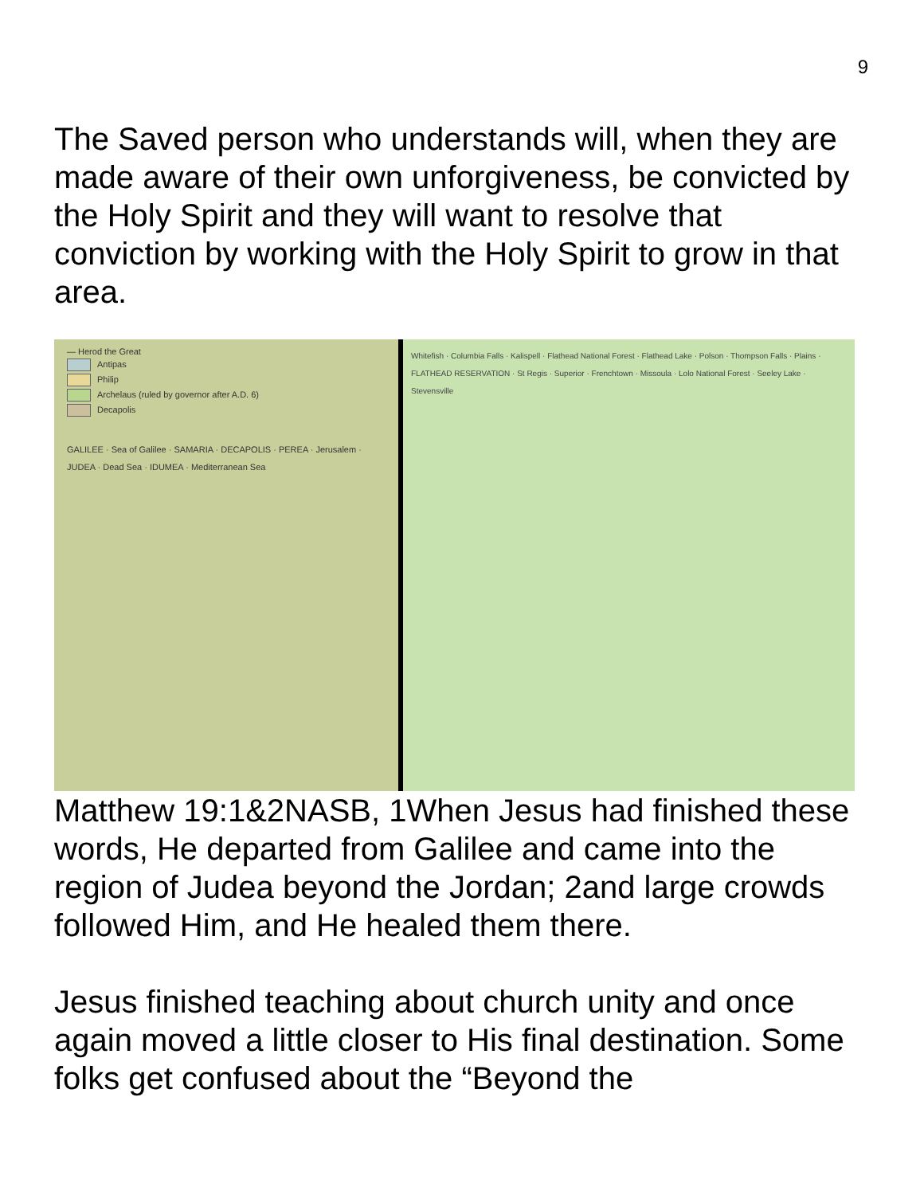9
The Saved person who understands will, when they are made aware of their own unforgiveness, be convicted by the Holy Spirit and they will want to resolve that conviction by working with the Holy Spirit to grow in that area.
— Herod the Great
Antipas
Philip
Archelaus (ruled by governor after A.D. 6)
Decapolis
GALILEE · Sea of Galilee · SAMARIA · DECAPOLIS · PEREA · Jerusalem · JUDEA · Dead Sea · IDUMEA · Mediterranean Sea
Whitefish · Columbia Falls · Kalispell · Flathead National Forest · Flathead Lake · Polson · Thompson Falls · Plains · FLATHEAD RESERVATION · St Regis · Superior · Frenchtown · Missoula · Lolo National Forest · Seeley Lake · Stevensville
Matthew 19:1&2NASB, 1When Jesus had finished these words, He departed from Galilee and came into the region of Judea beyond the Jordan; 2and large crowds followed Him, and He healed them there.
Jesus finished teaching about church unity and once again moved a little closer to His final destination. Some folks get confused about the “Beyond the